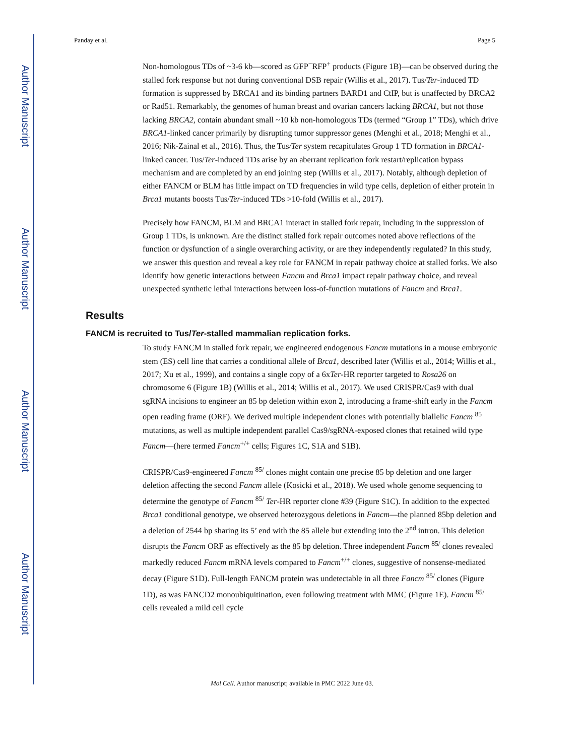Author Manuscript
Author Manuscript
Author Manuscript
Author Manuscript
Panday et al. Page 5
Non-homologous TDs of ~3-6 kb—scored as GFP<sup>−</sup>RFP<sup>+</sup> products (Figure 1B)—can be observed during the stalled fork response but not during conventional DSB repair (Willis et al., 2017). Tus/Ter-induced TD formation is suppressed by BRCA1 and its binding partners BARD1 and CtIP, but is unaffected by BRCA2 or Rad51. Remarkably, the genomes of human breast and ovarian cancers lacking BRCA1, but not those lacking BRCA2, contain abundant small ~10 kb non-homologous TDs (termed “Group 1” TDs), which drive BRCA1-linked cancer primarily by disrupting tumor suppressor genes (Menghi et al., 2018; Menghi et al., 2016; Nik-Zainal et al., 2016). Thus, the Tus/Ter system recapitulates Group 1 TD formation in BRCA1-linked cancer. Tus/Ter-induced TDs arise by an aberrant replication fork restart/replication bypass mechanism and are completed by an end joining step (Willis et al., 2017). Notably, although depletion of either FANCM or BLM has little impact on TD frequencies in wild type cells, depletion of either protein in Brca1 mutants boosts Tus/Ter-induced TDs >10-fold (Willis et al., 2017).
Precisely how FANCM, BLM and BRCA1 interact in stalled fork repair, including in the suppression of Group 1 TDs, is unknown. Are the distinct stalled fork repair outcomes noted above reflections of the function or dysfunction of a single overarching activity, or are they independently regulated? In this study, we answer this question and reveal a key role for FANCM in repair pathway choice at stalled forks. We also identify how genetic interactions between Fancm and Brca1 impact repair pathway choice, and reveal unexpected synthetic lethal interactions between loss-of-function mutations of Fancm and Brca1.
Results
FANCM is recruited to Tus/Ter-stalled mammalian replication forks.
To study FANCM in stalled fork repair, we engineered endogenous Fancm mutations in a mouse embryonic stem (ES) cell line that carries a conditional allele of Brca1, described later (Willis et al., 2014; Willis et al., 2017; Xu et al., 1999), and contains a single copy of a 6xTer-HR reporter targeted to Rosa26 on chromosome 6 (Figure 1B) (Willis et al., 2014; Willis et al., 2017). We used CRISPR/Cas9 with dual sgRNA incisions to engineer an 85 bp deletion within exon 2, introducing a frame-shift early in the Fancm open reading frame (ORF). We derived multiple independent clones with potentially biallelic Fancm <sup>85</sup> mutations, as well as multiple independent parallel Cas9/sgRNA-exposed clones that retained wild type Fancm—(here termed Fancm<sup>+/+</sup> cells; Figures 1C, S1A and S1B).
CRISPR/Cas9-engineered Fancm <sup>85/</sup> clones might contain one precise 85 bp deletion and one larger deletion affecting the second Fancm allele (Kosicki et al., 2018). We used whole genome sequencing to determine the genotype of Fancm <sup>85/</sup> Ter-HR reporter clone #39 (Figure S1C). In addition to the expected Brca1 conditional genotype, we observed heterozygous deletions in Fancm—the planned 85bp deletion and a deletion of 2544 bp sharing its 5’ end with the 85 allele but extending into the 2<sup>nd</sup> intron. This deletion disrupts the Fancm ORF as effectively as the 85 bp deletion. Three independent Fancm <sup>85/</sup> clones revealed markedly reduced Fancm mRNA levels compared to Fancm<sup>+/+</sup> clones, suggestive of nonsense-mediated decay (Figure S1D). Full-length FANCM protein was undetectable in all three Fancm <sup>85/</sup> clones (Figure 1D), as was FANCD2 monoubiquitination, even following treatment with MMC (Figure 1E). Fancm <sup>85/</sup> cells revealed a mild cell cycle
Mol Cell. Author manuscript; available in PMC 2022 June 03.